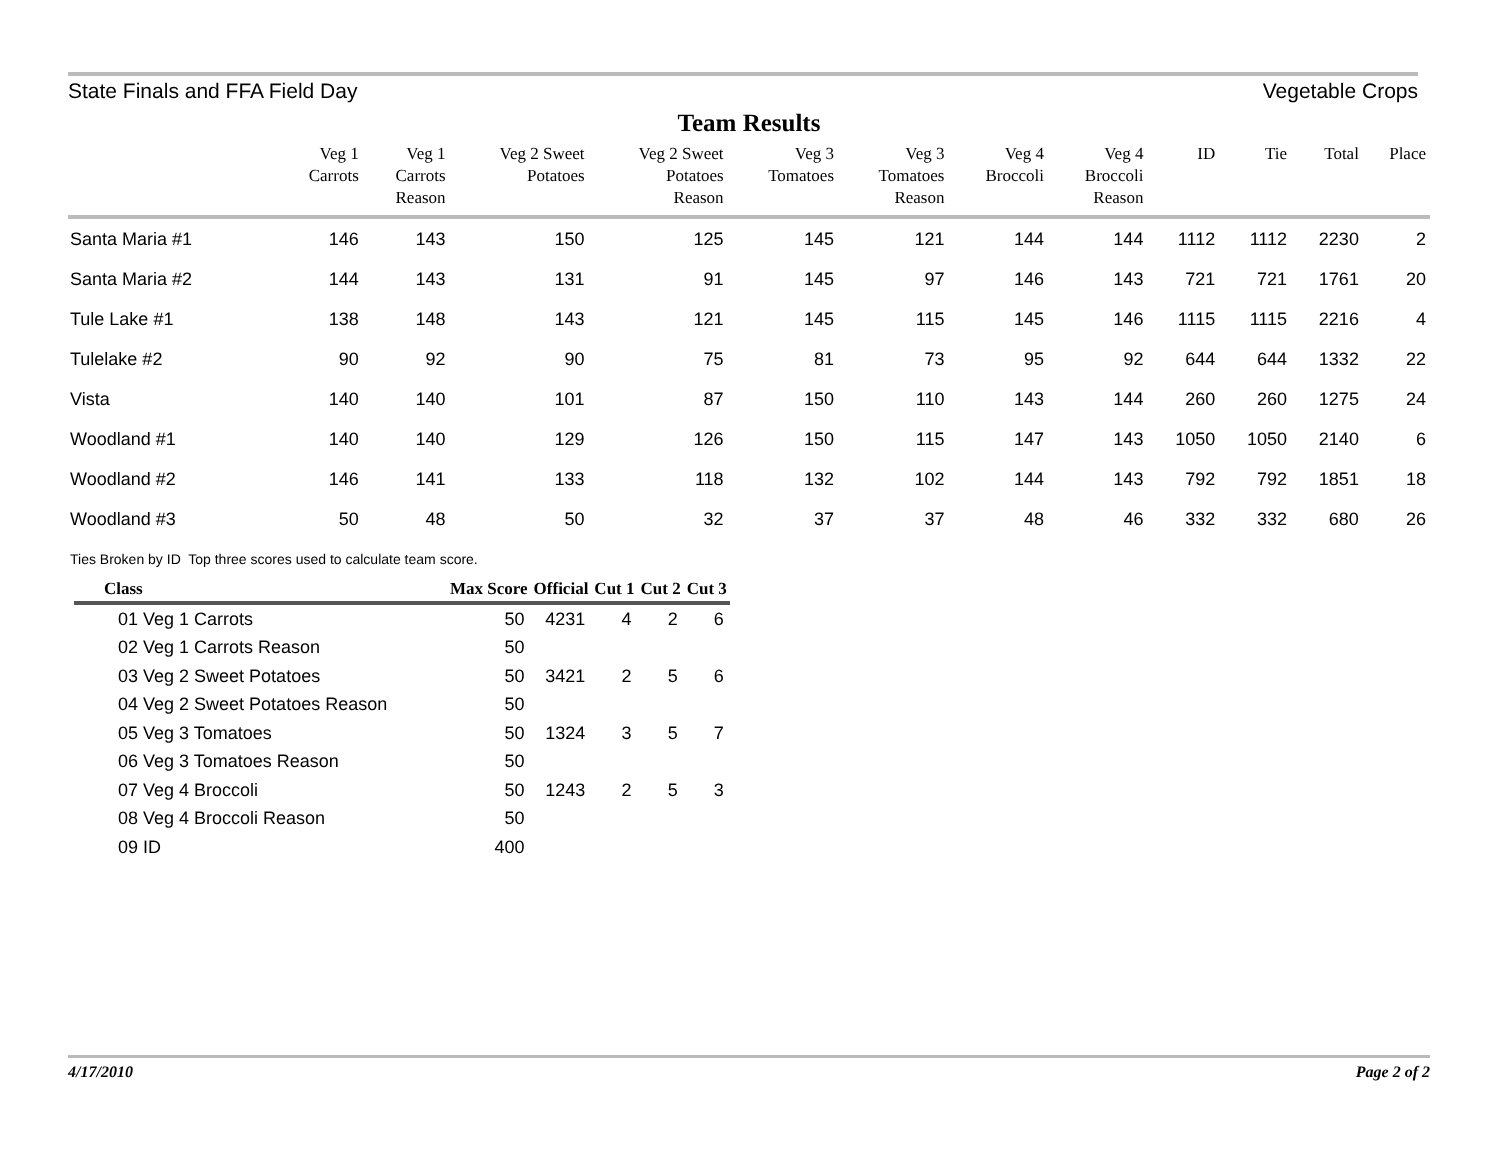State Finals and FFA Field Day Vegetable Crops
Team Results
| | Veg 1 Carrots | Veg 1 Carrots Reason | Veg 2 Sweet Potatoes | Veg 2 Sweet Potatoes Reason | Veg 3 Tomatoes | Veg 3 Tomatoes Reason | Veg 4 Broccoli | Veg 4 Broccoli Reason | ID | Tie | Total | Place |
| --- | --- | --- | --- | --- | --- | --- | --- | --- | --- | --- | --- | --- |
| Santa Maria #1 | 146 | 143 | 150 | 125 | 145 | 121 | 144 | 144 | 1112 | 1112 | 2230 | 2 |
| Santa Maria #2 | 144 | 143 | 131 | 91 | 145 | 97 | 146 | 143 | 721 | 721 | 1761 | 20 |
| Tule Lake #1 | 138 | 148 | 143 | 121 | 145 | 115 | 145 | 146 | 1115 | 1115 | 2216 | 4 |
| Tulelake #2 | 90 | 92 | 90 | 75 | 81 | 73 | 95 | 92 | 644 | 644 | 1332 | 22 |
| Vista | 140 | 140 | 101 | 87 | 150 | 110 | 143 | 144 | 260 | 260 | 1275 | 24 |
| Woodland #1 | 140 | 140 | 129 | 126 | 150 | 115 | 147 | 143 | 1050 | 1050 | 2140 | 6 |
| Woodland #2 | 146 | 141 | 133 | 118 | 132 | 102 | 144 | 143 | 792 | 792 | 1851 | 18 |
| Woodland #3 | 50 | 48 | 50 | 32 | 37 | 37 | 48 | 46 | 332 | 332 | 680 | 26 |
Ties Broken by ID Top three scores used to calculate team score.
| Class | Max Score | Official | Cut 1 | Cut 2 | Cut 3 |
| --- | --- | --- | --- | --- | --- |
| 01 Veg 1 Carrots | 50 | 4231 | 4 | 2 | 6 |
| 02 Veg 1 Carrots Reason | 50 | | | | |
| 03 Veg 2 Sweet Potatoes | 50 | 3421 | 2 | 5 | 6 |
| 04 Veg 2 Sweet Potatoes Reason | 50 | | | | |
| 05 Veg 3 Tomatoes | 50 | 1324 | 3 | 5 | 7 |
| 06 Veg 3 Tomatoes Reason | 50 | | | | |
| 07 Veg 4 Broccoli | 50 | 1243 | 2 | 5 | 3 |
| 08 Veg 4 Broccoli Reason | 50 | | | | |
| 09 ID | 400 | | | | |
4/17/2010 Page 2 of 2